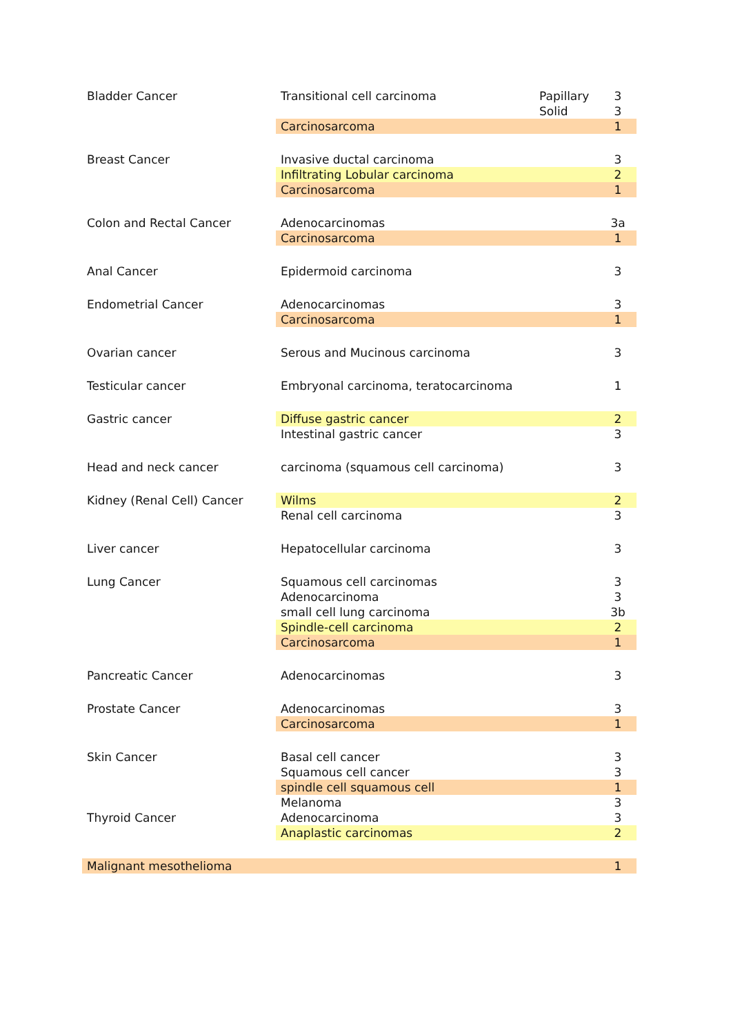| Bladder Cancer | Transitional cell carcinoma | Papillary | 3 |
| | | Solid | 3 |
| | Carcinosarcoma | | 1 |
| Breast Cancer | Invasive ductal carcinoma | | 3 |
| | Infiltrating Lobular carcinoma | | 2 |
| | Carcinosarcoma | | 1 |
| Colon and Rectal Cancer | Adenocarcinomas | | 3a |
| | Carcinosarcoma | | 1 |
| Anal Cancer | Epidermoid carcinoma | | 3 |
| Endometrial Cancer | Adenocarcinomas | | 3 |
| | Carcinosarcoma | | 1 |
| Ovarian cancer | Serous and Mucinous carcinoma | | 3 |
| Testicular cancer | Embryonal carcinoma, teratocarcinoma | | 1 |
| Gastric cancer | Diffuse gastric cancer | | 2 |
| | Intestinal gastric cancer | | 3 |
| Head and neck cancer | carcinoma (squamous cell carcinoma) | | 3 |
| Kidney (Renal Cell) Cancer | Wilms | | 2 |
| | Renal cell carcinoma | | 3 |
| Liver cancer | Hepatocellular carcinoma | | 3 |
| Lung Cancer | Squamous cell carcinomas | | 3 |
| | Adenocarcinoma | | 3 |
| | small cell lung carcinoma | | 3b |
| | Spindle-cell carcinoma | | 2 |
| | Carcinosarcoma | | 1 |
| Pancreatic Cancer | Adenocarcinomas | | 3 |
| Prostate Cancer | Adenocarcinomas | | 3 |
| | Carcinosarcoma | | 1 |
| Skin Cancer | Basal cell cancer | | 3 |
| | Squamous cell cancer | | 3 |
| | spindle cell squamous cell | | 1 |
| | Melanoma | | 3 |
| Thyroid Cancer | Adenocarcinoma | | 3 |
| | Anaplastic carcinomas | | 2 |
| Malignant mesothelioma | | | 1 |